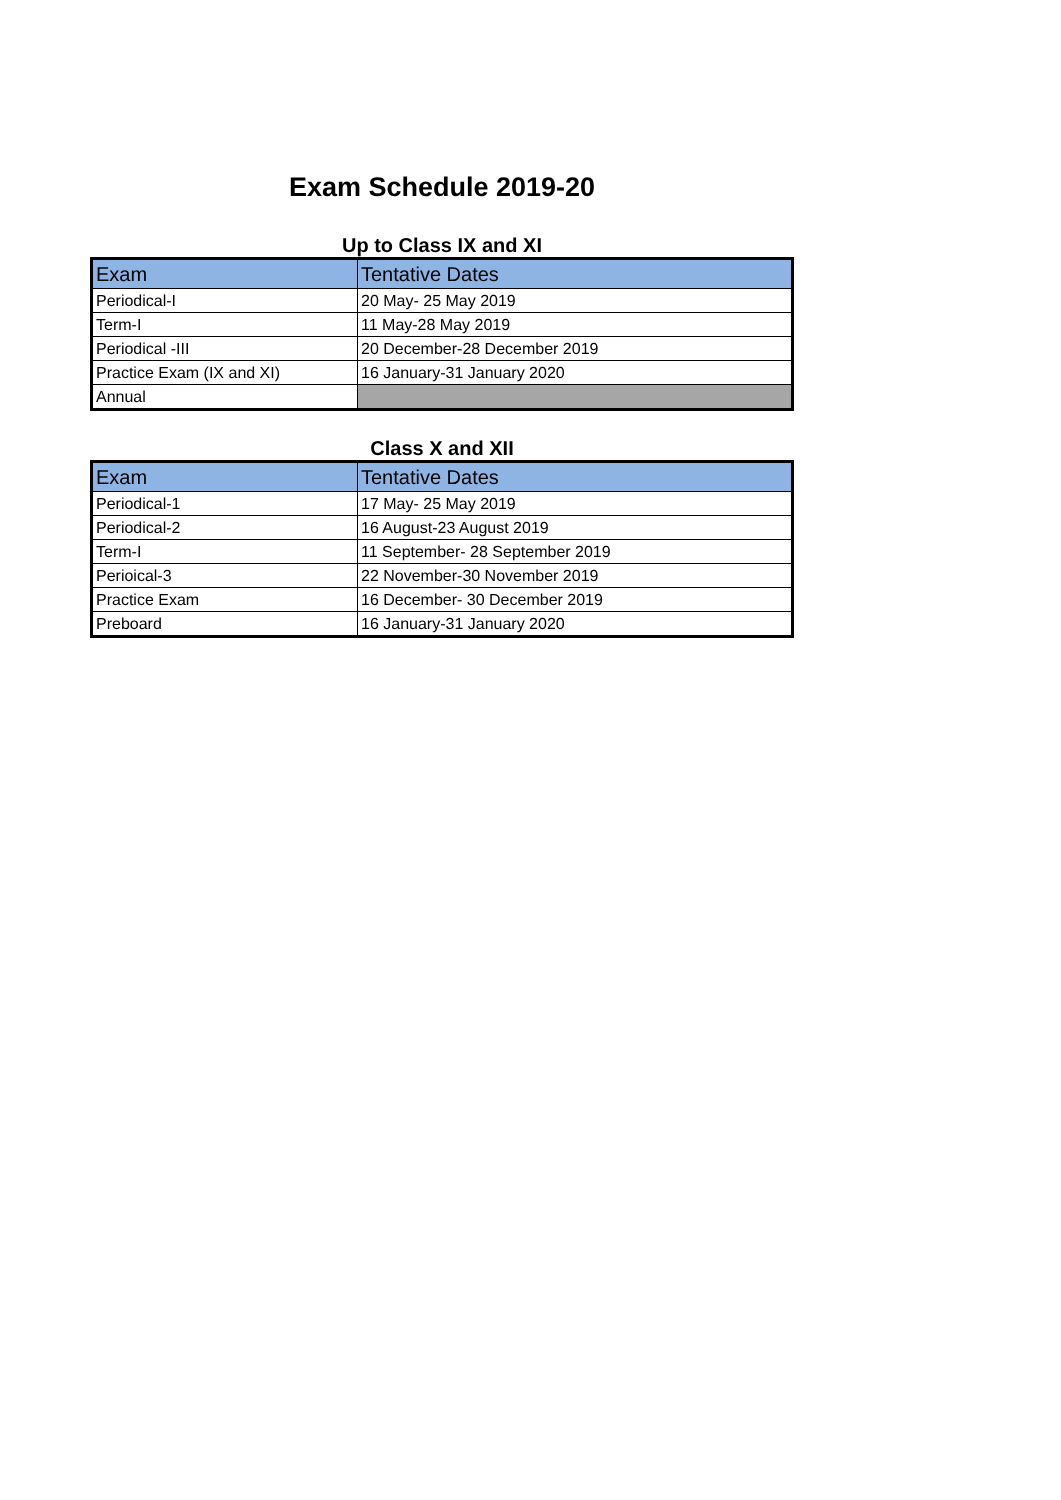Exam Schedule 2019-20
Up to Class IX and XI
| Exam | Tentative Dates |
| --- | --- |
| Periodical-I | 20 May- 25 May 2019 |
| Term-I | 11 May-28 May 2019 |
| Periodical -III | 20 December-28 December 2019 |
| Practice Exam (IX and XI) | 16 January-31 January 2020 |
| Annual | |
Class X and XII
| Exam | Tentative Dates |
| --- | --- |
| Periodical-1 | 17 May- 25 May 2019 |
| Periodical-2 | 16 August-23 August 2019 |
| Term-I | 11 September- 28 September 2019 |
| Perioical-3 | 22 November-30 November 2019 |
| Practice Exam | 16 December- 30 December 2019 |
| Preboard | 16 January-31 January 2020 |